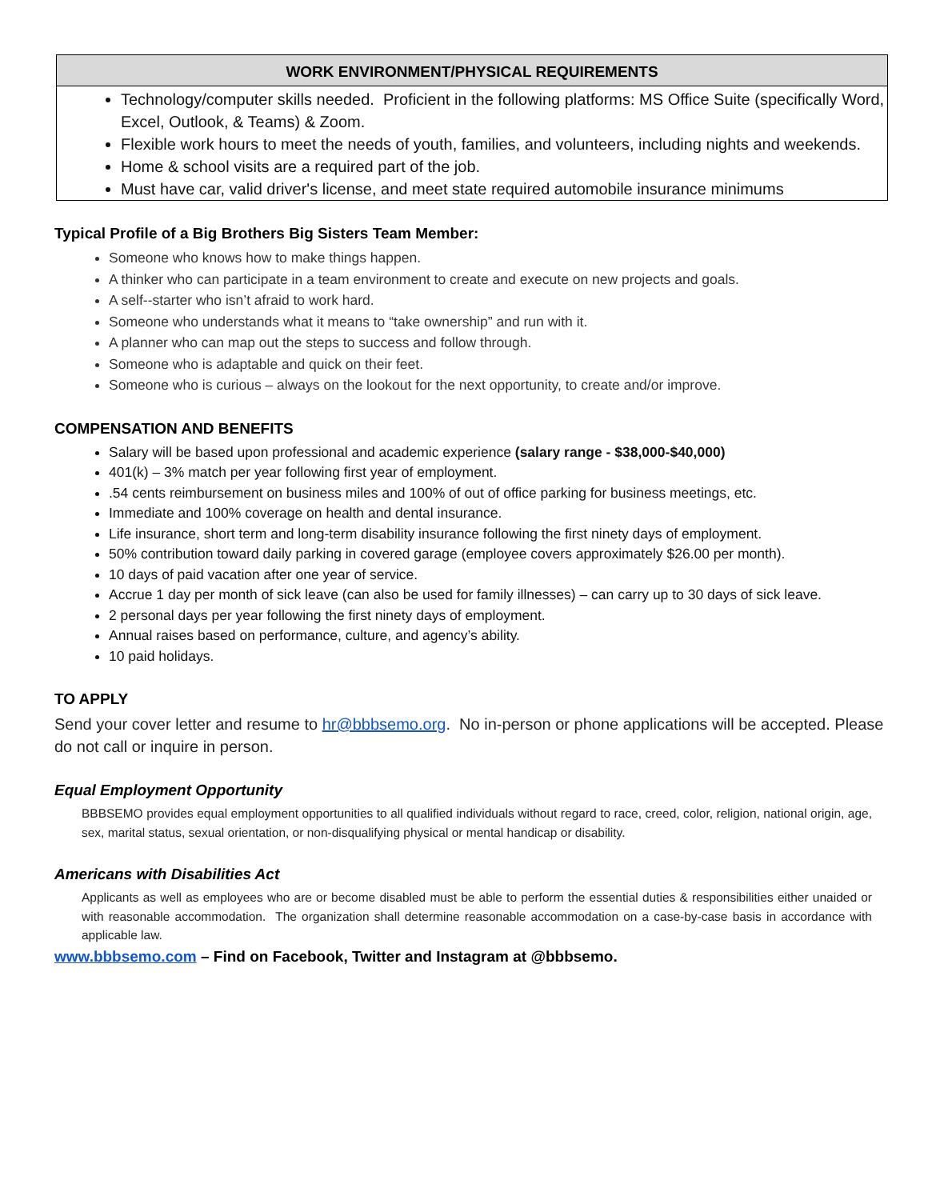WORK ENVIRONMENT/PHYSICAL REQUIREMENTS
Technology/computer skills needed. Proficient in the following platforms: MS Office Suite (specifically Word, Excel, Outlook, & Teams) & Zoom.
Flexible work hours to meet the needs of youth, families, and volunteers, including nights and weekends.
Home & school visits are a required part of the job.
Must have car, valid driver's license, and meet state required automobile insurance minimums
Typical Profile of a Big Brothers Big Sisters Team Member:
Someone who knows how to make things happen.
A thinker who can participate in a team environment to create and execute on new projects and goals.
A self--starter who isn’t afraid to work hard.
Someone who understands what it means to “take ownership” and run with it.
A planner who can map out the steps to success and follow through.
Someone who is adaptable and quick on their feet.
Someone who is curious – always on the lookout for the next opportunity, to create and/or improve.
COMPENSATION AND BENEFITS
Salary will be based upon professional and academic experience (salary range - $38,000-$40,000)
401(k) – 3% match per year following first year of employment.
.54 cents reimbursement on business miles and 100% of out of office parking for business meetings, etc.
Immediate and 100% coverage on health and dental insurance.
Life insurance, short term and long-term disability insurance following the first ninety days of employment.
50% contribution toward daily parking in covered garage (employee covers approximately $26.00 per month).
10 days of paid vacation after one year of service.
Accrue 1 day per month of sick leave (can also be used for family illnesses) – can carry up to 30 days of sick leave.
2 personal days per year following the first ninety days of employment.
Annual raises based on performance, culture, and agency’s ability.
10 paid holidays.
TO APPLY
Send your cover letter and resume to hr@bbbsemo.org. No in-person or phone applications will be accepted. Please do not call or inquire in person.
Equal Employment Opportunity
BBBSEMO provides equal employment opportunities to all qualified individuals without regard to race, creed, color, religion, national origin, age, sex, marital status, sexual orientation, or non-disqualifying physical or mental handicap or disability.
Americans with Disabilities Act
Applicants as well as employees who are or become disabled must be able to perform the essential duties & responsibilities either unaided or with reasonable accommodation. The organization shall determine reasonable accommodation on a case-by-case basis in accordance with applicable law.
www.bbbsemo.com – Find on Facebook, Twitter and Instagram at @bbbsemo.